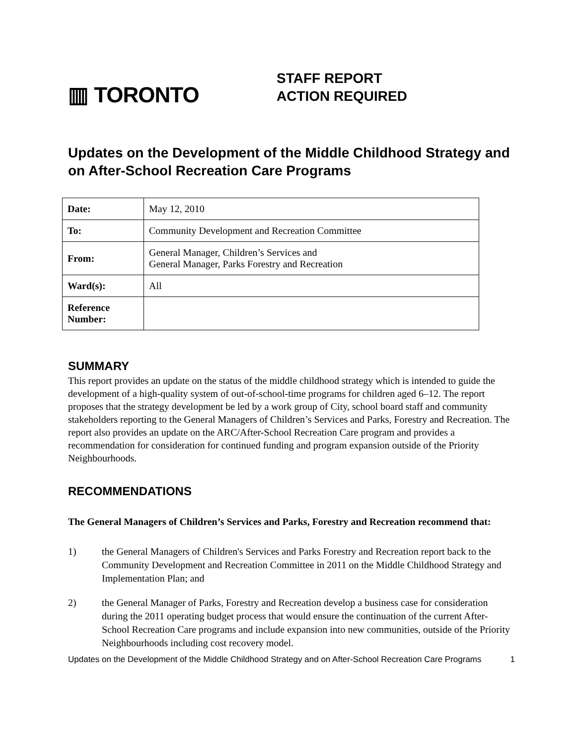▥ TORONTO
STAFF REPORT
ACTION REQUIRED
Updates on the Development of the Middle Childhood Strategy and on After-School Recreation Care Programs
| Date: | May 12, 2010 |
| To: | Community Development and Recreation Committee |
| From: | General Manager, Children’s Services and General Manager, Parks Forestry and Recreation |
| Ward(s): | All |
| Reference Number: | |
SUMMARY
This report provides an update on the status of the middle childhood strategy which is intended to guide the development of a high-quality system of out-of-school-time programs for children aged 6–12. The report proposes that the strategy development be led by a work group of City, school board staff and community stakeholders reporting to the General Managers of Children’s Services and Parks, Forestry and Recreation. The report also provides an update on the ARC/After-School Recreation Care program and provides a recommendation for consideration for continued funding and program expansion outside of the Priority Neighbourhoods.
RECOMMENDATIONS
The General Managers of Children’s Services and Parks, Forestry and Recreation recommend that:
1) the General Managers of Children's Services and Parks Forestry and Recreation report back to the Community Development and Recreation Committee in 2011 on the Middle Childhood Strategy and Implementation Plan; and
2) the General Manager of Parks, Forestry and Recreation develop a business case for consideration during the 2011 operating budget process that would ensure the continuation of the current After-School Recreation Care programs and include expansion into new communities, outside of the Priority Neighbourhoods including cost recovery model.
Updates on the Development of the Middle Childhood Strategy and on After-School Recreation Care Programs
1